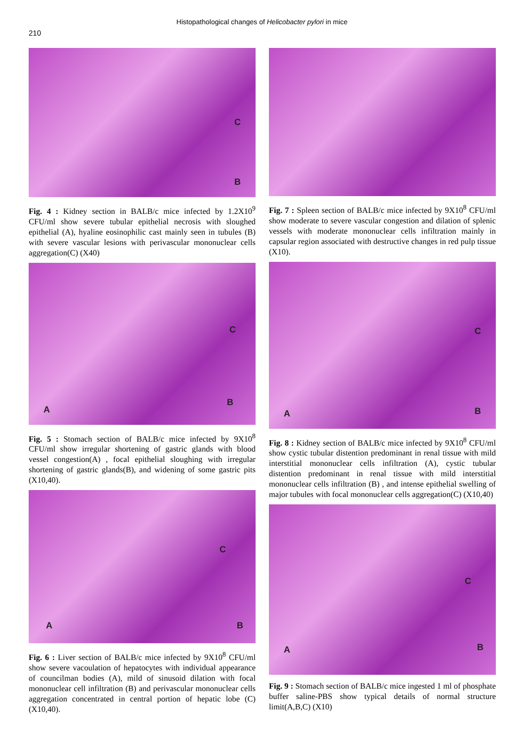Histopathological changes of Helicobacter pylori in mice
210
C
B
Fig. 4 : Kidney section in BALB/c mice infected by 1.2X10<sup>9</sup> CFU/ml show severe tubular epithelial necrosis with sloughed epithelial (A), hyaline eosinophilic cast mainly seen in tubules (B) with severe vascular lesions with perivascular mononuclear cells aggregation(C) (X40)
A
C
B
Fig. 5 : Stomach section of BALB/c mice infected by 9X10<sup>8</sup> CFU/ml show irregular shortening of gastric glands with blood vessel congestion(A) , focal epithelial sloughing with irregular shortening of gastric glands(B), and widening of some gastric pits (X10,40).
A
C
B
Fig. 6 : Liver section of BALB/c mice infected by 9X10<sup>8</sup> CFU/ml show severe vacoulation of hepatocytes with individual appearance of councilman bodies (A), mild of sinusoid dilation with focal mononuclear cell infiltration (B) and perivascular mononuclear cells aggregation concentrated in central portion of hepatic lobe (C) (X10,40).
Fig. 7 : Spleen section of BALB/c mice infected by 9X10<sup>8</sup> CFU/ml show moderate to severe vascular congestion and dilation of splenic vessels with moderate mononuclear cells infiltration mainly in capsular region associated with destructive changes in red pulp tissue (X10).
A
C
B
Fig. 8 : Kidney section of BALB/c mice infected by 9X10<sup>8</sup> CFU/ml show cystic tubular distention predominant in renal tissue with mild interstitial mononuclear cells infiltration (A), cystic tubular distention predominant in renal tissue with mild interstitial mononuclear cells infiltration (B) , and intense epithelial swelling of major tubules with focal mononuclear cells aggregation(C) (X10,40)
A
C
B
Fig. 9 : Stomach section of BALB/c mice ingested 1 ml of phosphate buffer saline-PBS show typical details of normal structure limit(A,B,C) (X10)